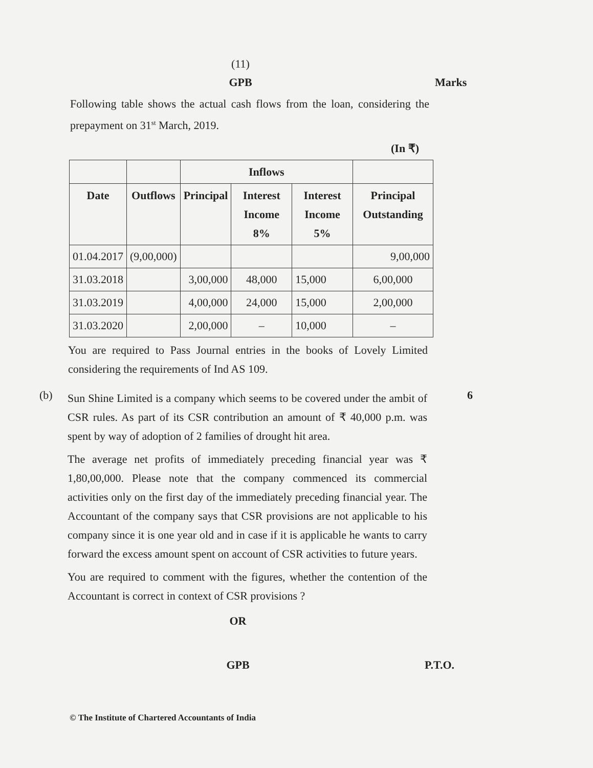(11)
GPB Marks
Following table shows the actual cash flows from the loan, considering the prepayment on 31<sup>st</sup> March, 2019.
(In ₹)
| | | Inflows | | | |
| --- | --- | --- | --- | --- | --- |
| Date | Outflows | Principal | Interest Income 8% | Interest Income 5% | Principal Outstanding |
| 01.04.2017 | (9,00,000) | | | | 9,00,000 |
| 31.03.2018 | | 3,00,000 | 48,000 | 15,000 | 6,00,000 |
| 31.03.2019 | | 4,00,000 | 24,000 | 15,000 | 2,00,000 |
| 31.03.2020 | | 2,00,000 | – | 10,000 | – |
You are required to Pass Journal entries in the books of Lovely Limited considering the requirements of Ind AS 109.
(b)
Sun Shine Limited is a company which seems to be covered under the ambit of CSR rules. As part of its CSR contribution an amount of ₹ 40,000 p.m. was spent by way of adoption of 2 families of drought hit area.
The average net profits of immediately preceding financial year was ₹ 1,80,00,000. Please note that the company commenced its commercial activities only on the first day of the immediately preceding financial year. The Accountant of the company says that CSR provisions are not applicable to his company since it is one year old and in case if it is applicable he wants to carry forward the excess amount spent on account of CSR activities to future years.
You are required to comment with the figures, whether the contention of the Accountant is correct in context of CSR provisions ?
6
OR
GPB P.T.O.
© The Institute of Chartered Accountants of India